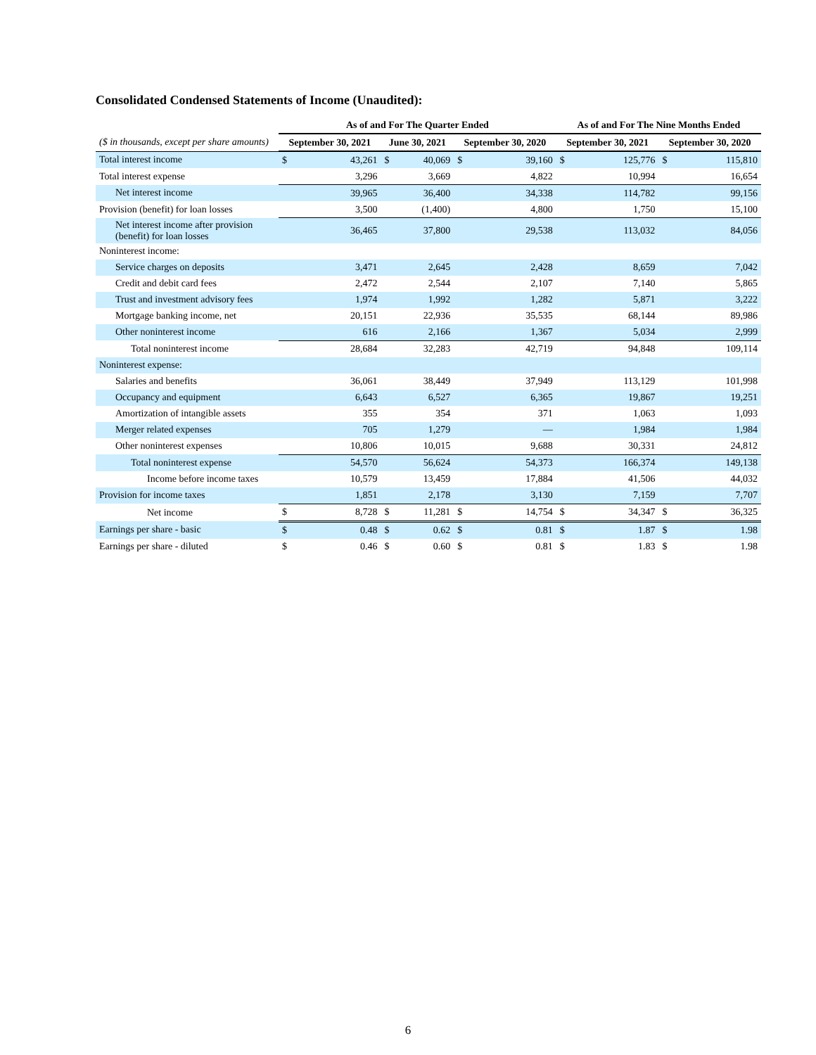Consolidated Condensed Statements of Income (Unaudited):
| | As of and For The Quarter Ended | | | | | | As of and For The Nine Months Ended | | | |
| ($ in thousands, except per share amounts) | September 30, 2021 | | June 30, 2021 | | September 30, 2020 | | September 30, 2021 | | September 30, 2020 | |
| Total interest income | $ | 43,261 | $ | 40,069 | $ | 39,160 | $ | 125,776 | $ | 115,810 |
| Total interest expense | | 3,296 | | 3,669 | | 4,822 | | 10,994 | | 16,654 |
| Net interest income | | 39,965 | | 36,400 | | 34,338 | | 114,782 | | 99,156 |
| Provision (benefit) for loan losses | | 3,500 | | (1,400) | | 4,800 | | 1,750 | | 15,100 |
| Net interest income after provision (benefit) for loan losses | | 36,465 | | 37,800 | | 29,538 | | 113,032 | | 84,056 |
| Noninterest income: | | | | | | | | | | |
| Service charges on deposits | | 3,471 | | 2,645 | | 2,428 | | 8,659 | | 7,042 |
| Credit and debit card fees | | 2,472 | | 2,544 | | 2,107 | | 7,140 | | 5,865 |
| Trust and investment advisory fees | | 1,974 | | 1,992 | | 1,282 | | 5,871 | | 3,222 |
| Mortgage banking income, net | | 20,151 | | 22,936 | | 35,535 | | 68,144 | | 89,986 |
| Other noninterest income | | 616 | | 2,166 | | 1,367 | | 5,034 | | 2,999 |
| Total noninterest income | | 28,684 | | 32,283 | | 42,719 | | 94,848 | | 109,114 |
| Noninterest expense: | | | | | | | | | | |
| Salaries and benefits | | 36,061 | | 38,449 | | 37,949 | | 113,129 | | 101,998 |
| Occupancy and equipment | | 6,643 | | 6,527 | | 6,365 | | 19,867 | | 19,251 |
| Amortization of intangible assets | | 355 | | 354 | | 371 | | 1,063 | | 1,093 |
| Merger related expenses | | 705 | | 1,279 | | — | | 1,984 | | 1,984 |
| Other noninterest expenses | | 10,806 | | 10,015 | | 9,688 | | 30,331 | | 24,812 |
| Total noninterest expense | | 54,570 | | 56,624 | | 54,373 | | 166,374 | | 149,138 |
| Income before income taxes | | 10,579 | | 13,459 | | 17,884 | | 41,506 | | 44,032 |
| Provision for income taxes | | 1,851 | | 2,178 | | 3,130 | | 7,159 | | 7,707 |
| Net income | $ | 8,728 | $ | 11,281 | $ | 14,754 | $ | 34,347 | $ | 36,325 |
| Earnings per share - basic | $ | 0.48 | $ | 0.62 | $ | 0.81 | $ | 1.87 | $ | 1.98 |
| Earnings per share - diluted | $ | 0.46 | $ | 0.60 | $ | 0.81 | $ | 1.83 | $ | 1.98 |
6